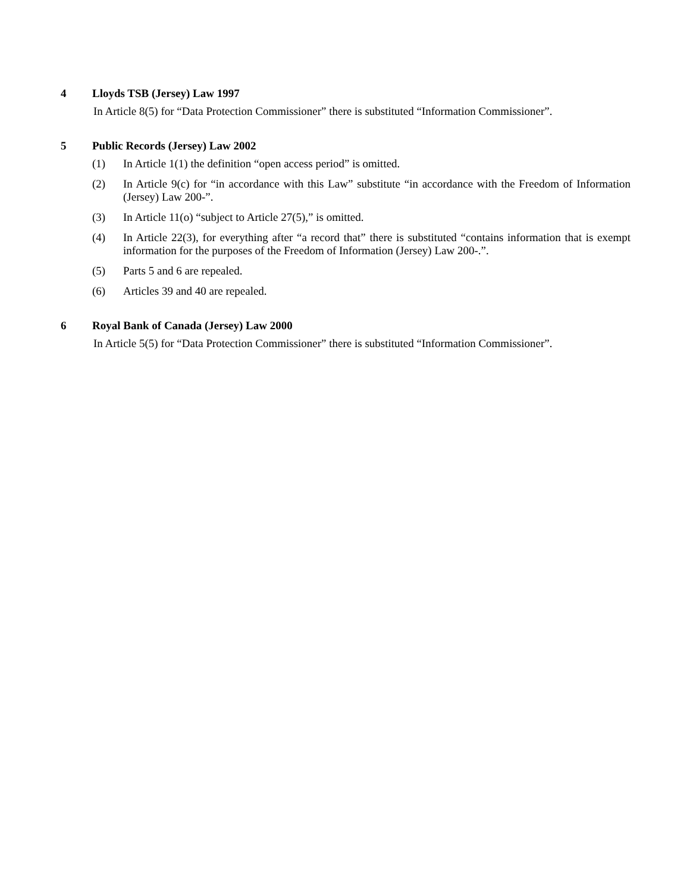4 Lloyds TSB (Jersey) Law 1997
In Article 8(5) for “Data Protection Commissioner” there is substituted “Information Commissioner”.
5 Public Records (Jersey) Law 2002
(1) In Article 1(1) the definition “open access period” is omitted.
(2) In Article 9(c) for “in accordance with this Law” substitute “in accordance with the Freedom of Information (Jersey) Law 200-”.
(3) In Article 11(o) “subject to Article 27(5),” is omitted.
(4) In Article 22(3), for everything after “a record that” there is substituted “contains information that is exempt information for the purposes of the Freedom of Information (Jersey) Law 200-.”.
(5) Parts 5 and 6 are repealed.
(6) Articles 39 and 40 are repealed.
6 Royal Bank of Canada (Jersey) Law 2000
In Article 5(5) for “Data Protection Commissioner” there is substituted “Information Commissioner”.